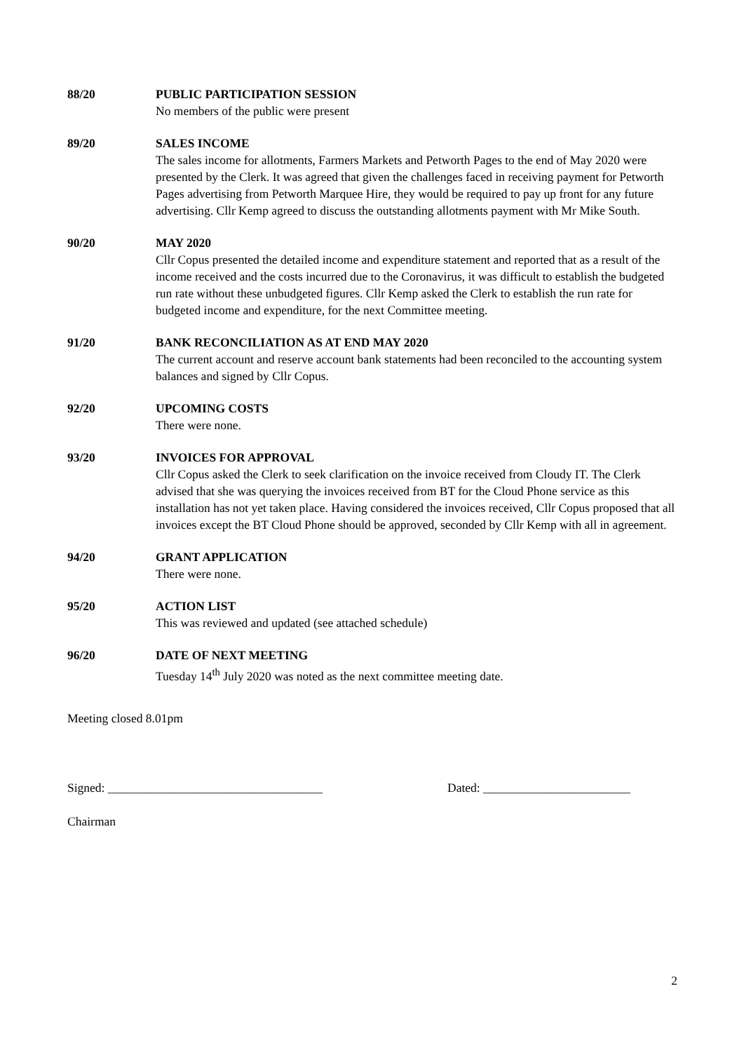88/20 PUBLIC PARTICIPATION SESSION
No members of the public were present
89/20 SALES INCOME
The sales income for allotments, Farmers Markets and Petworth Pages to the end of May 2020 were presented by the Clerk. It was agreed that given the challenges faced in receiving payment for Petworth Pages advertising from Petworth Marquee Hire, they would be required to pay up front for any future advertising. Cllr Kemp agreed to discuss the outstanding allotments payment with Mr Mike South.
90/20 MAY 2020
Cllr Copus presented the detailed income and expenditure statement and reported that as a result of the income received and the costs incurred due to the Coronavirus, it was difficult to establish the budgeted run rate without these unbudgeted figures. Cllr Kemp asked the Clerk to establish the run rate for budgeted income and expenditure, for the next Committee meeting.
91/20 BANK RECONCILIATION AS AT END MAY 2020
The current account and reserve account bank statements had been reconciled to the accounting system balances and signed by Cllr Copus.
92/20 UPCOMING COSTS
There were none.
93/20 INVOICES FOR APPROVAL
Cllr Copus asked the Clerk to seek clarification on the invoice received from Cloudy IT. The Clerk advised that she was querying the invoices received from BT for the Cloud Phone service as this installation has not yet taken place. Having considered the invoices received, Cllr Copus proposed that all invoices except the BT Cloud Phone should be approved, seconded by Cllr Kemp with all in agreement.
94/20 GRANT APPLICATION
There were none.
95/20 ACTION LIST
This was reviewed and updated (see attached schedule)
96/20 DATE OF NEXT MEETING
Tuesday 14<sup>th</sup> July 2020 was noted as the next committee meeting date.
Meeting closed 8.01pm
Signed: ___________________________________ Dated: ________________________
Chairman
2